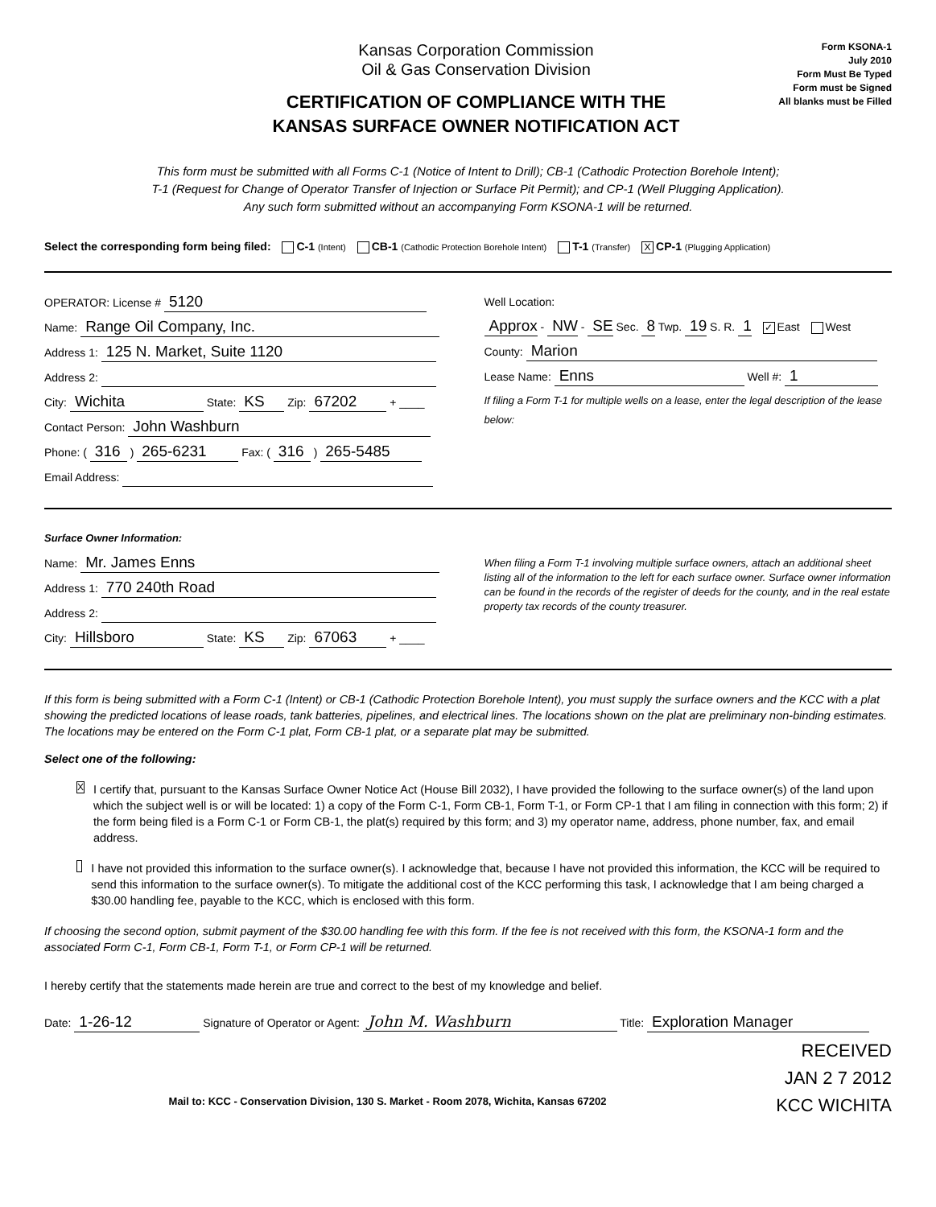Kansas Corporation Commission
Oil & Gas Conservation Division
CERTIFICATION OF COMPLIANCE WITH THE
KANSAS SURFACE OWNER NOTIFICATION ACT
Form KSONA-1
July 2010
Form Must Be Typed
Form must be Signed
All blanks must be Filled
This form must be submitted with all Forms C-1 (Notice of Intent to Drill); CB-1 (Cathodic Protection Borehole Intent);
T-1 (Request for Change of Operator Transfer of Injection or Surface Pit Permit); and CP-1 (Well Plugging Application).
Any such form submitted without an accompanying Form KSONA-1 will be returned.
Select the corresponding form being filed: C-1 (Intent) CB-1 (Cathodic Protection Borehole Intent) T-1 (Transfer) X CP-1 (Plugging Application)
OPERATOR: License # 5120
Name: Range Oil Company, Inc.
Address 1: 125 N. Market, Suite 1120
Address 2:
City: Wichita State: KS Zip: 67202 + ____
Contact Person: John Washburn
Phone: ( 316 ) 265-6231 Fax: ( 316 ) 265-5485
Email Address:
Well Location:
Approx - NW - SE Sec. 8 Twp. 19 S. R. 1 ✓ East West
County: Marion
Lease Name: Enns Well #: 1
If filing a Form T-1 for multiple wells on a lease, enter the legal description of the lease below:
Surface Owner Information:
Name: Mr. James Enns
Address 1: 770 240th Road
Address 2:
City: Hillsboro State: KS Zip: 67063 + ____
When filing a Form T-1 involving multiple surface owners, attach an additional sheet listing all of the information to the left for each surface owner. Surface owner information can be found in the records of the register of deeds for the county, and in the real estate property tax records of the county treasurer.
If this form is being submitted with a Form C-1 (Intent) or CB-1 (Cathodic Protection Borehole Intent), you must supply the surface owners and the KCC with a plat showing the predicted locations of lease roads, tank batteries, pipelines, and electrical lines. The locations shown on the plat are preliminary non-binding estimates. The locations may be entered on the Form C-1 plat, Form CB-1 plat, or a separate plat may be submitted.
Select one of the following:
X
I certify that, pursuant to the Kansas Surface Owner Notice Act (House Bill 2032), I have provided the following to the surface owner(s) of the land upon which the subject well is or will be located: 1) a copy of the Form C-1, Form CB-1, Form T-1, or Form CP-1 that I am filing in connection with this form; 2) if the form being filed is a Form C-1 or Form CB-1, the plat(s) required by this form; and 3) my operator name, address, phone number, fax, and email address.
I have not provided this information to the surface owner(s). I acknowledge that, because I have not provided this information, the KCC will be required to send this information to the surface owner(s). To mitigate the additional cost of the KCC performing this task, I acknowledge that I am being charged a $30.00 handling fee, payable to the KCC, which is enclosed with this form.
If choosing the second option, submit payment of the $30.00 handling fee with this form. If the fee is not received with this form, the KSONA-1 form and the associated Form C-1, Form CB-1, Form T-1, or Form CP-1 will be returned.
I hereby certify that the statements made herein are true and correct to the best of my knowledge and belief.
Date: 1-26-12 Signature of Operator or Agent: John M. Washburn Title: Exploration Manager
RECEIVED
JAN 2 7 2012
KCC WICHITA
Mail to: KCC - Conservation Division, 130 S. Market - Room 2078, Wichita, Kansas 67202